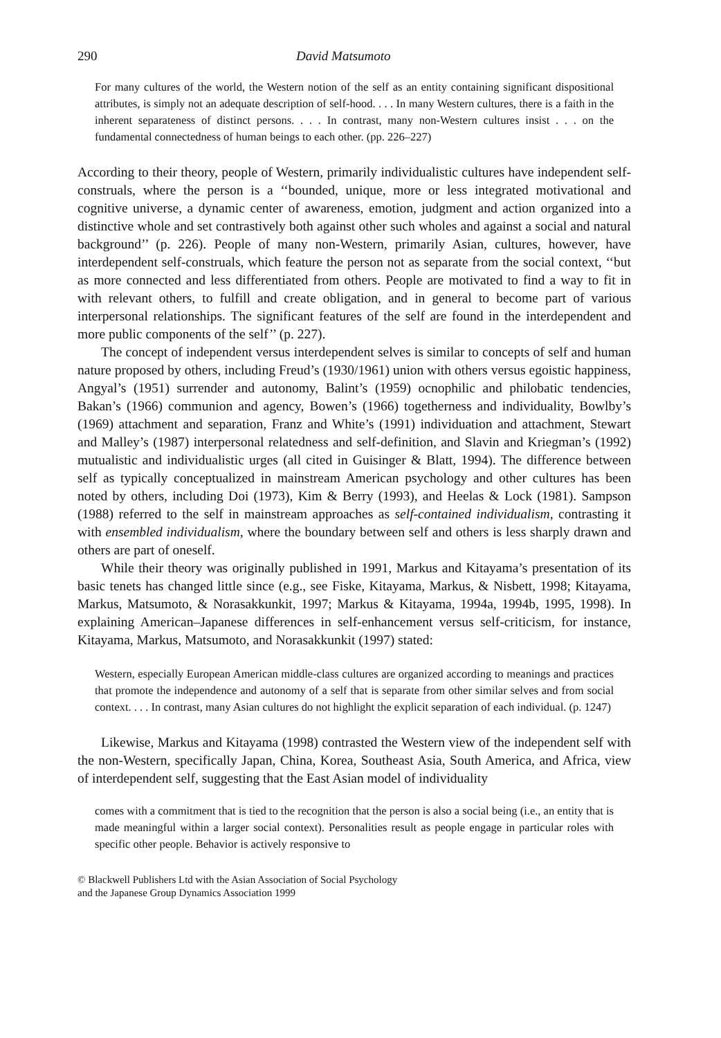290 David Matsumoto
For many cultures of the world, the Western notion of the self as an entity containing significant dispositional attributes, is simply not an adequate description of self-hood. . . . In many Western cultures, there is a faith in the inherent separateness of distinct persons. . . . In contrast, many non-Western cultures insist . . . on the fundamental connectedness of human beings to each other. (pp. 226–227)
According to their theory, people of Western, primarily individualistic cultures have independent self-construals, where the person is a ‘‘bounded, unique, more or less integrated motivational and cognitive universe, a dynamic center of awareness, emotion, judgment and action organized into a distinctive whole and set contrastively both against other such wholes and against a social and natural background’’ (p. 226). People of many non-Western, primarily Asian, cultures, however, have interdependent self-construals, which feature the person not as separate from the social context, ‘‘but as more connected and less differentiated from others. People are motivated to find a way to fit in with relevant others, to fulfill and create obligation, and in general to become part of various interpersonal relationships. The significant features of the self are found in the interdependent and more public components of the self’’ (p. 227).
The concept of independent versus interdependent selves is similar to concepts of self and human nature proposed by others, including Freud’s (1930/1961) union with others versus egoistic happiness, Angyal’s (1951) surrender and autonomy, Balint’s (1959) ocnophilic and philobatic tendencies, Bakan’s (1966) communion and agency, Bowen’s (1966) togetherness and individuality, Bowlby’s (1969) attachment and separation, Franz and White’s (1991) individuation and attachment, Stewart and Malley’s (1987) interpersonal relatedness and self-definition, and Slavin and Kriegman’s (1992) mutualistic and individualistic urges (all cited in Guisinger & Blatt, 1994). The difference between self as typically conceptualized in mainstream American psychology and other cultures has been noted by others, including Doi (1973), Kim & Berry (1993), and Heelas & Lock (1981). Sampson (1988) referred to the self in mainstream approaches as self-contained individualism, contrasting it with ensembled individualism, where the boundary between self and others is less sharply drawn and others are part of oneself.
While their theory was originally published in 1991, Markus and Kitayama’s presentation of its basic tenets has changed little since (e.g., see Fiske, Kitayama, Markus, & Nisbett, 1998; Kitayama, Markus, Matsumoto, & Norasakkunkit, 1997; Markus & Kitayama, 1994a, 1994b, 1995, 1998). In explaining American–Japanese differences in self-enhancement versus self-criticism, for instance, Kitayama, Markus, Matsumoto, and Norasakkunkit (1997) stated:
Western, especially European American middle-class cultures are organized according to meanings and practices that promote the independence and autonomy of a self that is separate from other similar selves and from social context. . . . In contrast, many Asian cultures do not highlight the explicit separation of each individual. (p. 1247)
Likewise, Markus and Kitayama (1998) contrasted the Western view of the independent self with the non-Western, specifically Japan, China, Korea, Southeast Asia, South America, and Africa, view of interdependent self, suggesting that the East Asian model of individuality
comes with a commitment that is tied to the recognition that the person is also a social being (i.e., an entity that is made meaningful within a larger social context). Personalities result as people engage in particular roles with specific other people. Behavior is actively responsive to
© Blackwell Publishers Ltd with the Asian Association of Social Psychology
and the Japanese Group Dynamics Association 1999